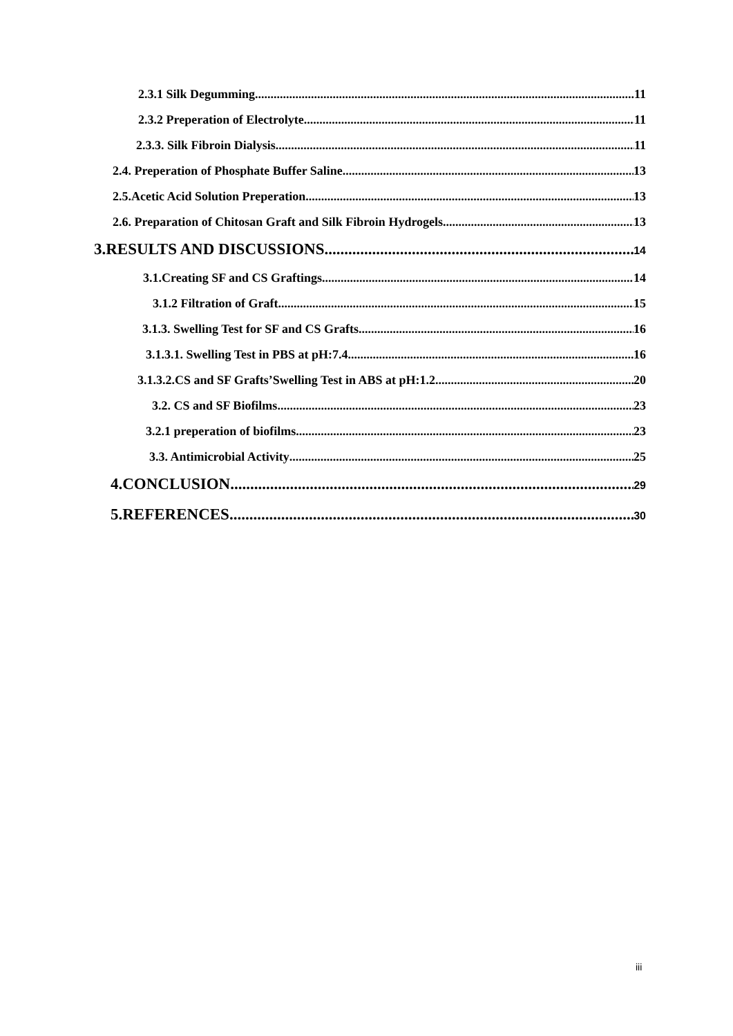2.3.1 Silk Degumming 11
2.3.2 Preperation of Electrolyte 11
2.3.3. Silk Fibroin Dialysis 11
2.4. Preperation of Phosphate Buffer Saline 13
2.5.Acetic Acid Solution Preperation 13
2.6. Preparation of Chitosan Graft and Silk Fibroin Hydrogels 13
3.RESULTS AND DISCUSSIONS 14
3.1.Creating SF and CS Graftings 14
3.1.2 Filtration of Graft 15
3.1.3. Swelling Test for SF and CS Grafts 16
3.1.3.1. Swelling Test in PBS at pH:7.4 16
3.1.3.2.CS and SF Grafts’Swelling Test in ABS at pH:1.2 20
3.2. CS and SF Biofilms 23
3.2.1 preperation of biofilms 23
3.3. Antimicrobial Activity 25
4.CONCLUSION 29
5.REFERENCES 30
iii